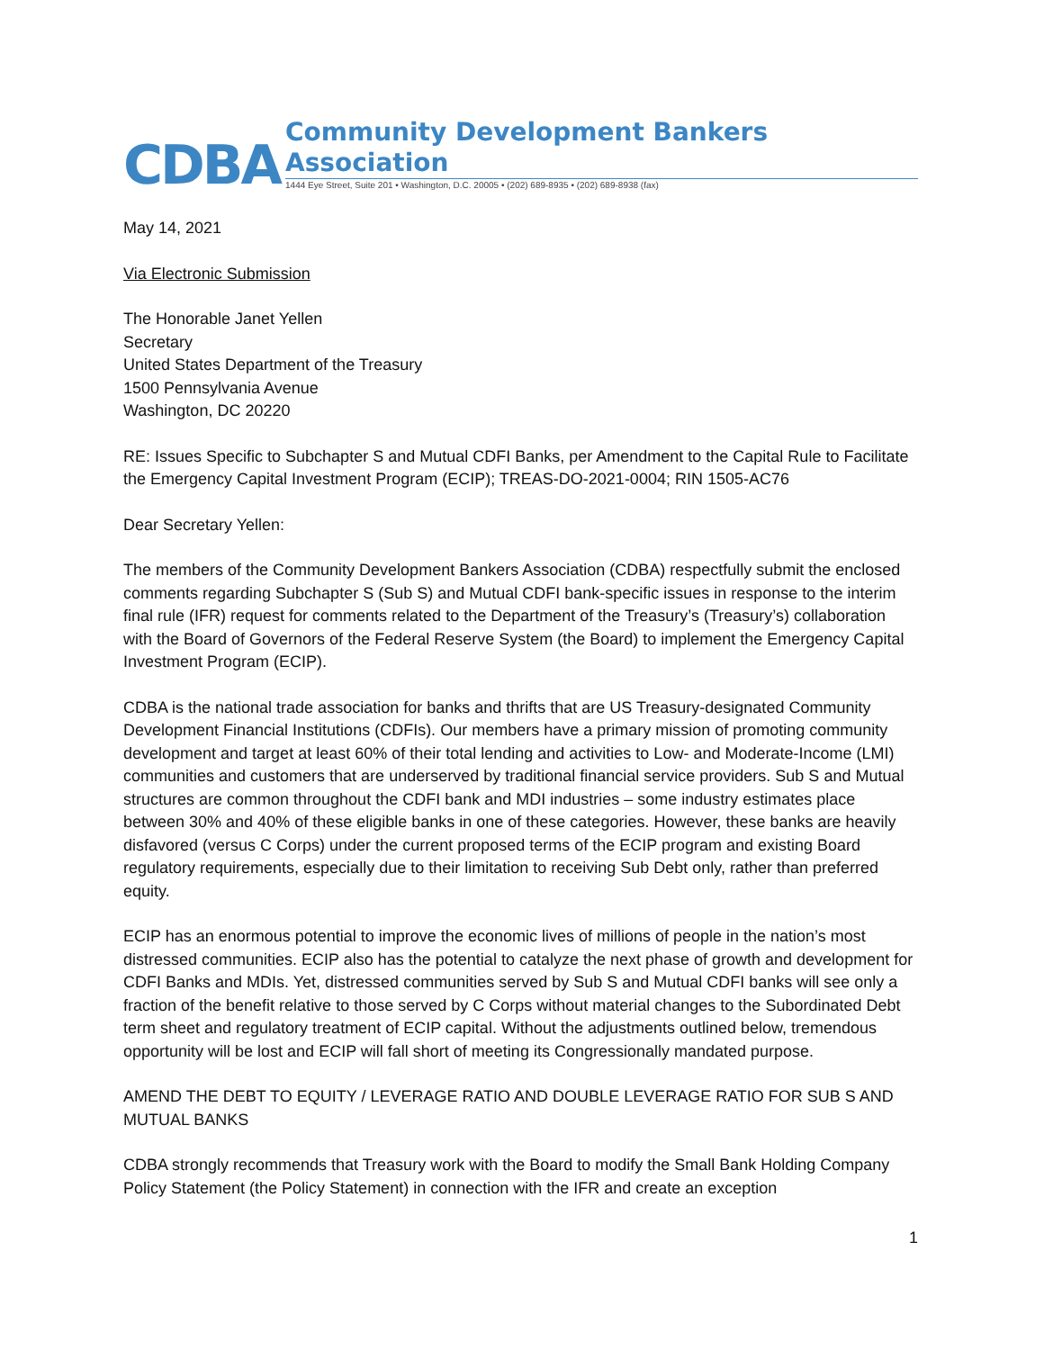CDBA
Community Development Bankers Association
1444 Eye Street, Suite 201 • Washington, D.C. 20005 • (202) 689-8935 • (202) 689-8938 (fax)
May 14, 2021
Via Electronic Submission
The Honorable Janet Yellen
Secretary
United States Department of the Treasury
1500 Pennsylvania Avenue
Washington, DC 20220
RE: Issues Specific to Subchapter S and Mutual CDFI Banks, per Amendment to the Capital Rule to Facilitate the Emergency Capital Investment Program (ECIP); TREAS-DO-2021-0004; RIN 1505-AC76
Dear Secretary Yellen:
The members of the Community Development Bankers Association (CDBA) respectfully submit the enclosed comments regarding Subchapter S (Sub S) and Mutual CDFI bank-specific issues in response to the interim final rule (IFR) request for comments related to the Department of the Treasury’s (Treasury’s) collaboration with the Board of Governors of the Federal Reserve System (the Board) to implement the Emergency Capital Investment Program (ECIP).
CDBA is the national trade association for banks and thrifts that are US Treasury-designated Community Development Financial Institutions (CDFIs). Our members have a primary mission of promoting community development and target at least 60% of their total lending and activities to Low- and Moderate-Income (LMI) communities and customers that are underserved by traditional financial service providers. Sub S and Mutual structures are common throughout the CDFI bank and MDI industries – some industry estimates place between 30% and 40% of these eligible banks in one of these categories. However, these banks are heavily disfavored (versus C Corps) under the current proposed terms of the ECIP program and existing Board regulatory requirements, especially due to their limitation to receiving Sub Debt only, rather than preferred equity.
ECIP has an enormous potential to improve the economic lives of millions of people in the nation’s most distressed communities. ECIP also has the potential to catalyze the next phase of growth and development for CDFI Banks and MDIs. Yet, distressed communities served by Sub S and Mutual CDFI banks will see only a fraction of the benefit relative to those served by C Corps without material changes to the Subordinated Debt term sheet and regulatory treatment of ECIP capital. Without the adjustments outlined below, tremendous opportunity will be lost and ECIP will fall short of meeting its Congressionally mandated purpose.
AMEND THE DEBT TO EQUITY / LEVERAGE RATIO AND DOUBLE LEVERAGE RATIO FOR SUB S AND MUTUAL BANKS
CDBA strongly recommends that Treasury work with the Board to modify the Small Bank Holding Company Policy Statement (the Policy Statement) in connection with the IFR and create an exception
1